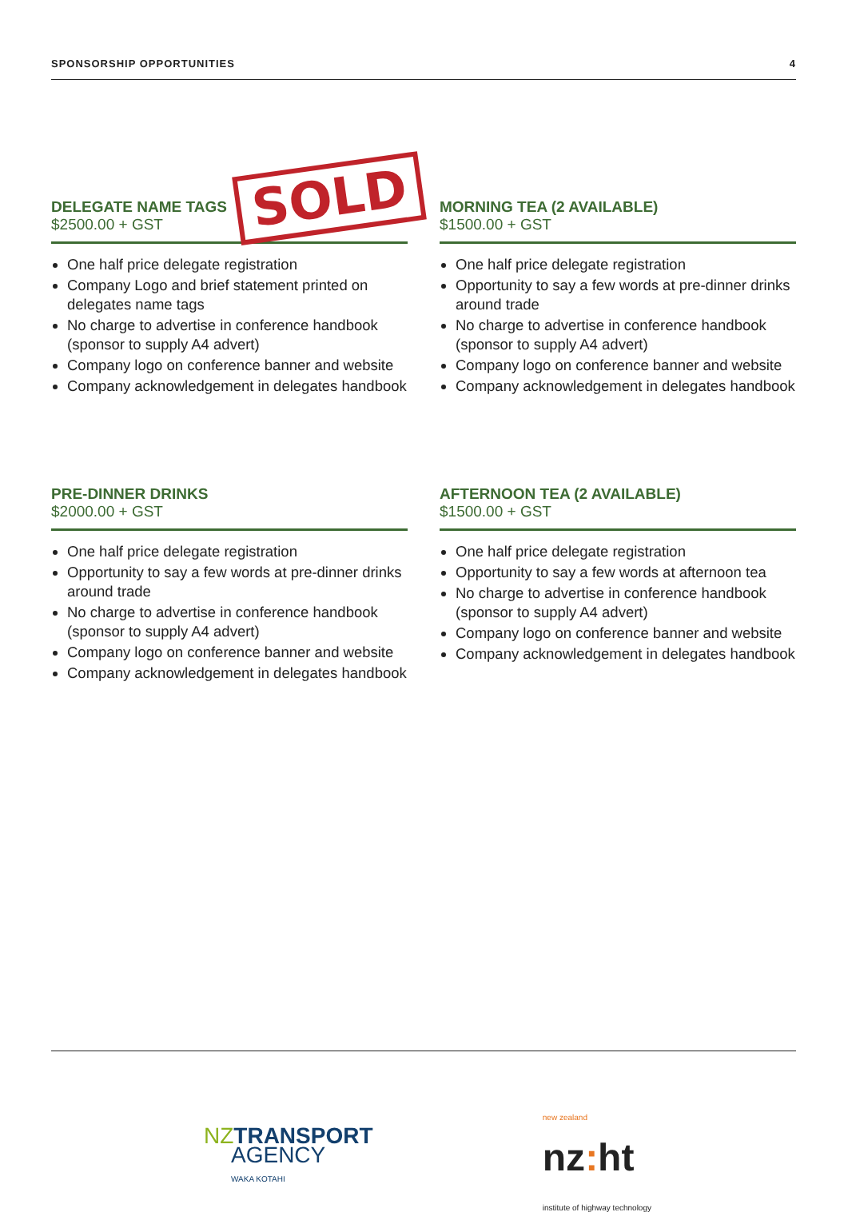SPONSORSHIP OPPORTUNITIES 4
DELEGATE NAME TAGS
$2500.00 + GST
One half price delegate registration
Company Logo and brief statement printed on delegates name tags
No charge to advertise in conference handbook (sponsor to supply A4 advert)
Company logo on conference banner and website
Company acknowledgement in delegates handbook
MORNING TEA (2 AVAILABLE)
$1500.00 + GST
One half price delegate registration
Opportunity to say a few words at pre-dinner drinks around trade
No charge to advertise in conference handbook (sponsor to supply A4 advert)
Company logo on conference banner and website
Company acknowledgement in delegates handbook
PRE-DINNER DRINKS
$2000.00 + GST
One half price delegate registration
Opportunity to say a few words at pre-dinner drinks around trade
No charge to advertise in conference handbook (sponsor to supply A4 advert)
Company logo on conference banner and website
Company acknowledgement in delegates handbook
AFTERNOON TEA (2 AVAILABLE)
$1500.00 + GST
One half price delegate registration
Opportunity to say a few words at afternoon tea
No charge to advertise in conference handbook (sponsor to supply A4 advert)
Company logo on conference banner and website
Company acknowledgement in delegates handbook
SOLD
NZTRANSPORT
AGENCY
WAKA KOTAHI
new zealand
nz: ht
institute of highway technology